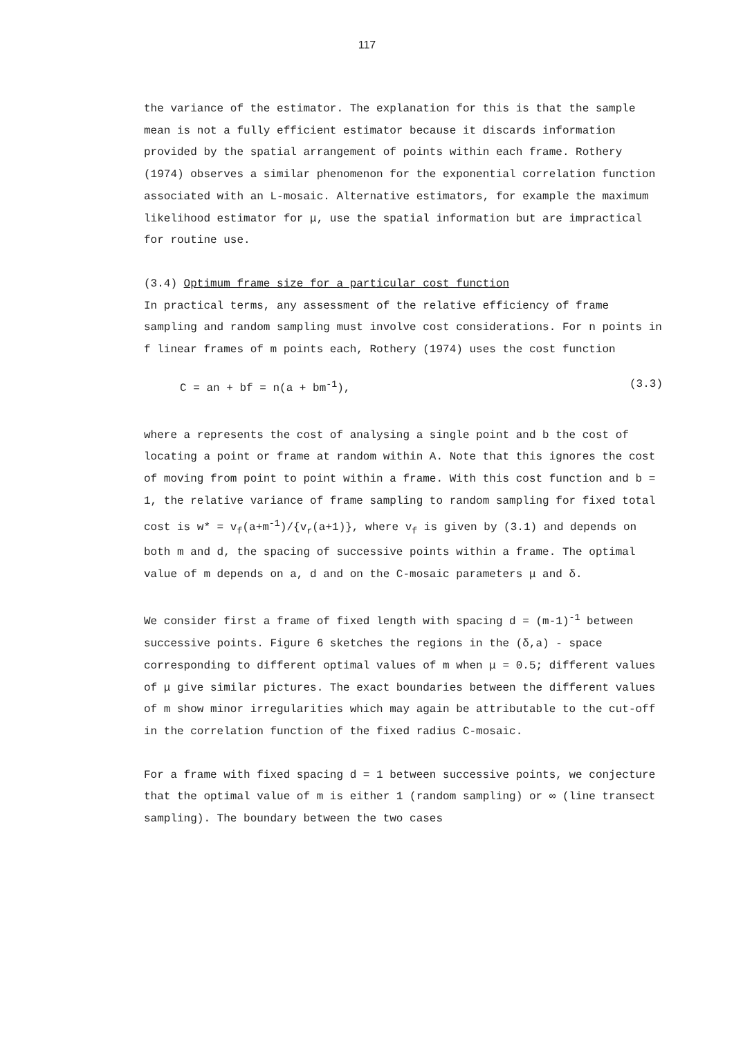117
the variance of the estimator. The explanation for this is that the sample mean is not a fully efficient estimator because it discards information provided by the spatial arrangement of points within each frame. Rothery (1974) observes a similar phenomenon for the exponential correlation function associated with an L-mosaic. Alternative estimators, for example the maximum likelihood estimator for μ, use the spatial information but are impractical for routine use.
(3.4) Optimum frame size for a particular cost function
In practical terms, any assessment of the relative efficiency of frame sampling and random sampling must involve cost considerations. For n points in f linear frames of m points each, Rothery (1974) uses the cost function
C = an + bf = n(a + bm<sup>-1</sup>), (3.3)
where a represents the cost of analysing a single point and b the cost of locating a point or frame at random within A. Note that this ignores the cost of moving from point to point within a frame. With this cost function and b = 1, the relative variance of frame sampling to random sampling for fixed total cost is w* = v<sub>f</sub>(a+m<sup>-1</sup>)/{v<sub>r</sub>(a+1)}, where v<sub>f</sub> is given by (3.1) and depends on both m and d, the spacing of successive points within a frame. The optimal value of m depends on a, d and on the C-mosaic parameters μ and δ.
We consider first a frame of fixed length with spacing d = (m-1)<sup>-1</sup> between successive points. Figure 6 sketches the regions in the (δ,a) - space corresponding to different optimal values of m when μ = 0.5; different values of μ give similar pictures. The exact boundaries between the different values of m show minor irregularities which may again be attributable to the cut-off in the correlation function of the fixed radius C-mosaic.
For a frame with fixed spacing d = 1 between successive points, we conjecture that the optimal value of m is either 1 (random sampling) or ∞ (line transect sampling). The boundary between the two cases